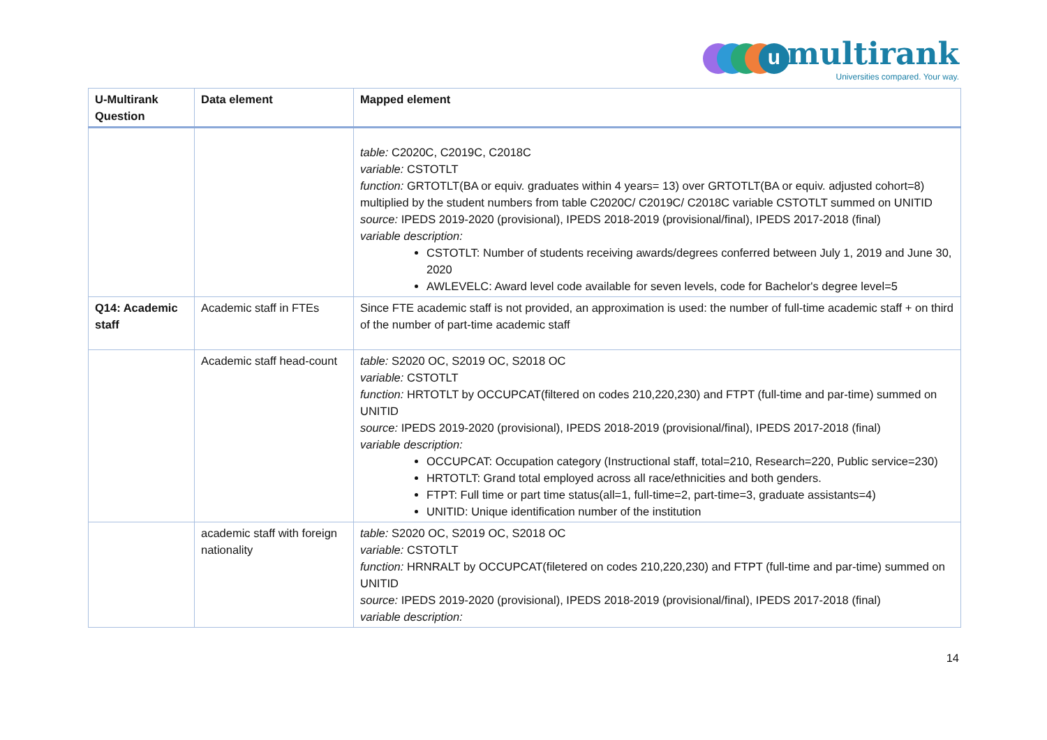u multirank
Universities compared. Your way.
| U-Multirank Question | Data element | Mapped element |
| --- | --- | --- |
| | | table: C2020C, C2019C, C2018C variable: CSTOTLT function: GRTOTLT(BA or equiv. graduates within 4 years= 13) over GRTOTLT(BA or equiv. adjusted cohort=8) multiplied by the student numbers from table C2020C/ C2019C/ C2018C variable CSTOTLT summed on UNITID source: IPEDS 2019-2020 (provisional), IPEDS 2018-2019 (provisional/final), IPEDS 2017-2018 (final) variable description: CSTOTLT: Number of students receiving awards/degrees conferred between July 1, 2019 and June 30, 2020 AWLEVELC: Award level code available for seven levels, code for Bachelor's degree level=5 |
| Q14: Academic staff | Academic staff in FTEs | Since FTE academic staff is not provided, an approximation is used: the number of full-time academic staff + on third of the number of part-time academic staff |
| | Academic staff head-count | table: S2020 OC, S2019 OC, S2018 OC variable: CSTOTLT function: HRTOTLT by OCCUPCAT(filtered on codes 210,220,230) and FTPT (full-time and par-time) summed on UNITID source: IPEDS 2019-2020 (provisional), IPEDS 2018-2019 (provisional/final), IPEDS 2017-2018 (final) variable description: OCCUPCAT: Occupation category (Instructional staff, total=210, Research=220, Public service=230) HRTOTLT: Grand total employed across all race/ethnicities and both genders. FTPT: Full time or part time status(all=1, full-time=2, part-time=3, graduate assistants=4) UNITID: Unique identification number of the institution |
| | academic staff with foreign nationality | table: S2020 OC, S2019 OC, S2018 OC variable: CSTOTLT function: HRNRALT by OCCUPCAT(filetered on codes 210,220,230) and FTPT (full-time and par-time) summed on UNITID source: IPEDS 2019-2020 (provisional), IPEDS 2018-2019 (provisional/final), IPEDS 2017-2018 (final) variable description: |
14